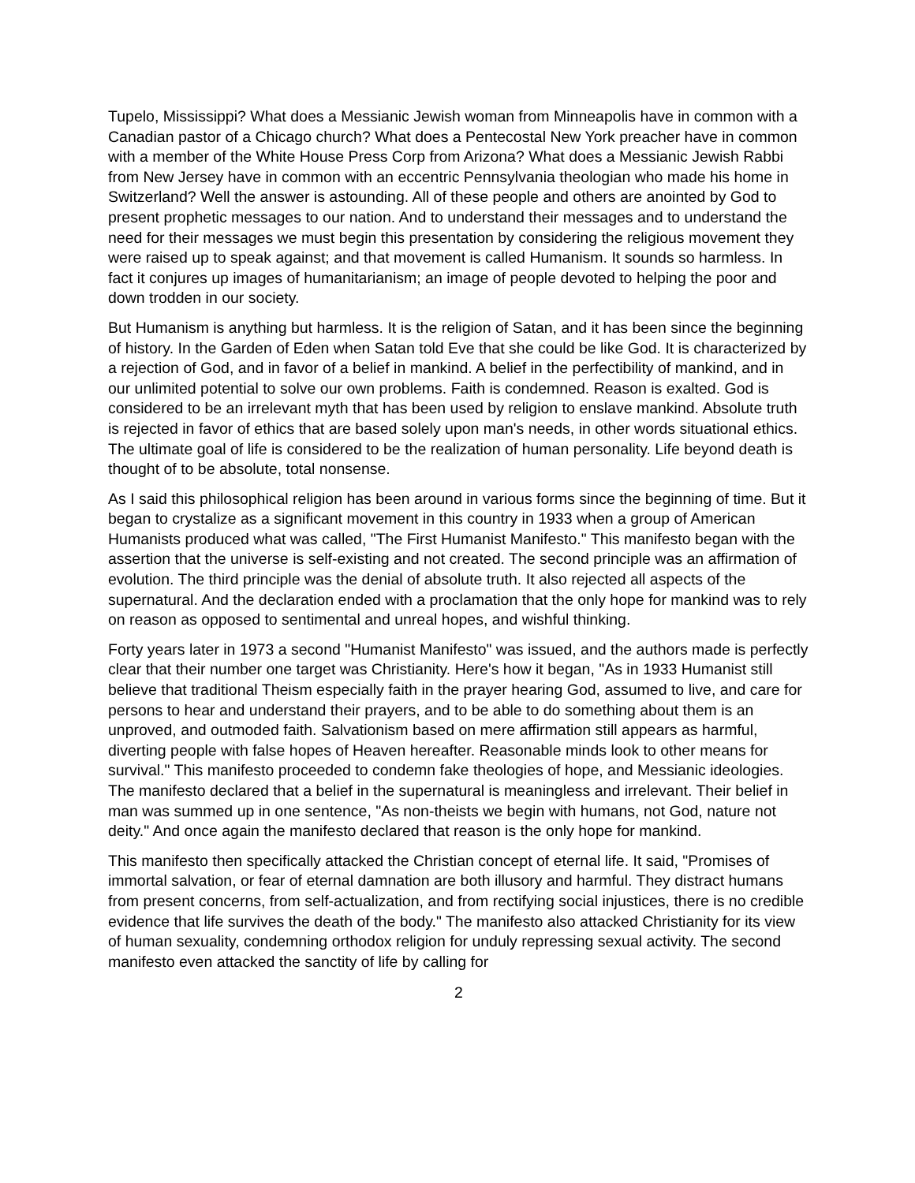Tupelo, Mississippi? What does a Messianic Jewish woman from Minneapolis have in common with a Canadian pastor of a Chicago church? What does a Pentecostal New York preacher have in common with a member of the White House Press Corp from Arizona? What does a Messianic Jewish Rabbi from New Jersey have in common with an eccentric Pennsylvania theologian who made his home in Switzerland? Well the answer is astounding. All of these people and others are anointed by God to present prophetic messages to our nation. And to understand their messages and to understand the need for their messages we must begin this presentation by considering the religious movement they were raised up to speak against; and that movement is called Humanism. It sounds so harmless. In fact it conjures up images of humanitarianism; an image of people devoted to helping the poor and down trodden in our society.
But Humanism is anything but harmless. It is the religion of Satan, and it has been since the beginning of history. In the Garden of Eden when Satan told Eve that she could be like God. It is characterized by a rejection of God, and in favor of a belief in mankind. A belief in the perfectibility of mankind, and in our unlimited potential to solve our own problems. Faith is condemned. Reason is exalted. God is considered to be an irrelevant myth that has been used by religion to enslave mankind. Absolute truth is rejected in favor of ethics that are based solely upon man's needs, in other words situational ethics. The ultimate goal of life is considered to be the realization of human personality. Life beyond death is thought of to be absolute, total nonsense.
As I said this philosophical religion has been around in various forms since the beginning of time. But it began to crystalize as a significant movement in this country in 1933 when a group of American Humanists produced what was called, "The First Humanist Manifesto." This manifesto began with the assertion that the universe is self-existing and not created. The second principle was an affirmation of evolution. The third principle was the denial of absolute truth. It also rejected all aspects of the supernatural. And the declaration ended with a proclamation that the only hope for mankind was to rely on reason as opposed to sentimental and unreal hopes, and wishful thinking.
Forty years later in 1973 a second "Humanist Manifesto" was issued, and the authors made is perfectly clear that their number one target was Christianity. Here's how it began, "As in 1933 Humanist still believe that traditional Theism especially faith in the prayer hearing God, assumed to live, and care for persons to hear and understand their prayers, and to be able to do something about them is an unproved, and outmoded faith. Salvationism based on mere affirmation still appears as harmful, diverting people with false hopes of Heaven hereafter. Reasonable minds look to other means for survival." This manifesto proceeded to condemn fake theologies of hope, and Messianic ideologies. The manifesto declared that a belief in the supernatural is meaningless and irrelevant. Their belief in man was summed up in one sentence, "As non-theists we begin with humans, not God, nature not deity." And once again the manifesto declared that reason is the only hope for mankind.
This manifesto then specifically attacked the Christian concept of eternal life. It said, "Promises of immortal salvation, or fear of eternal damnation are both illusory and harmful. They distract humans from present concerns, from self-actualization, and from rectifying social injustices, there is no credible evidence that life survives the death of the body." The manifesto also attacked Christianity for its view of human sexuality, condemning orthodox religion for unduly repressing sexual activity. The second manifesto even attacked the sanctity of life by calling for
2